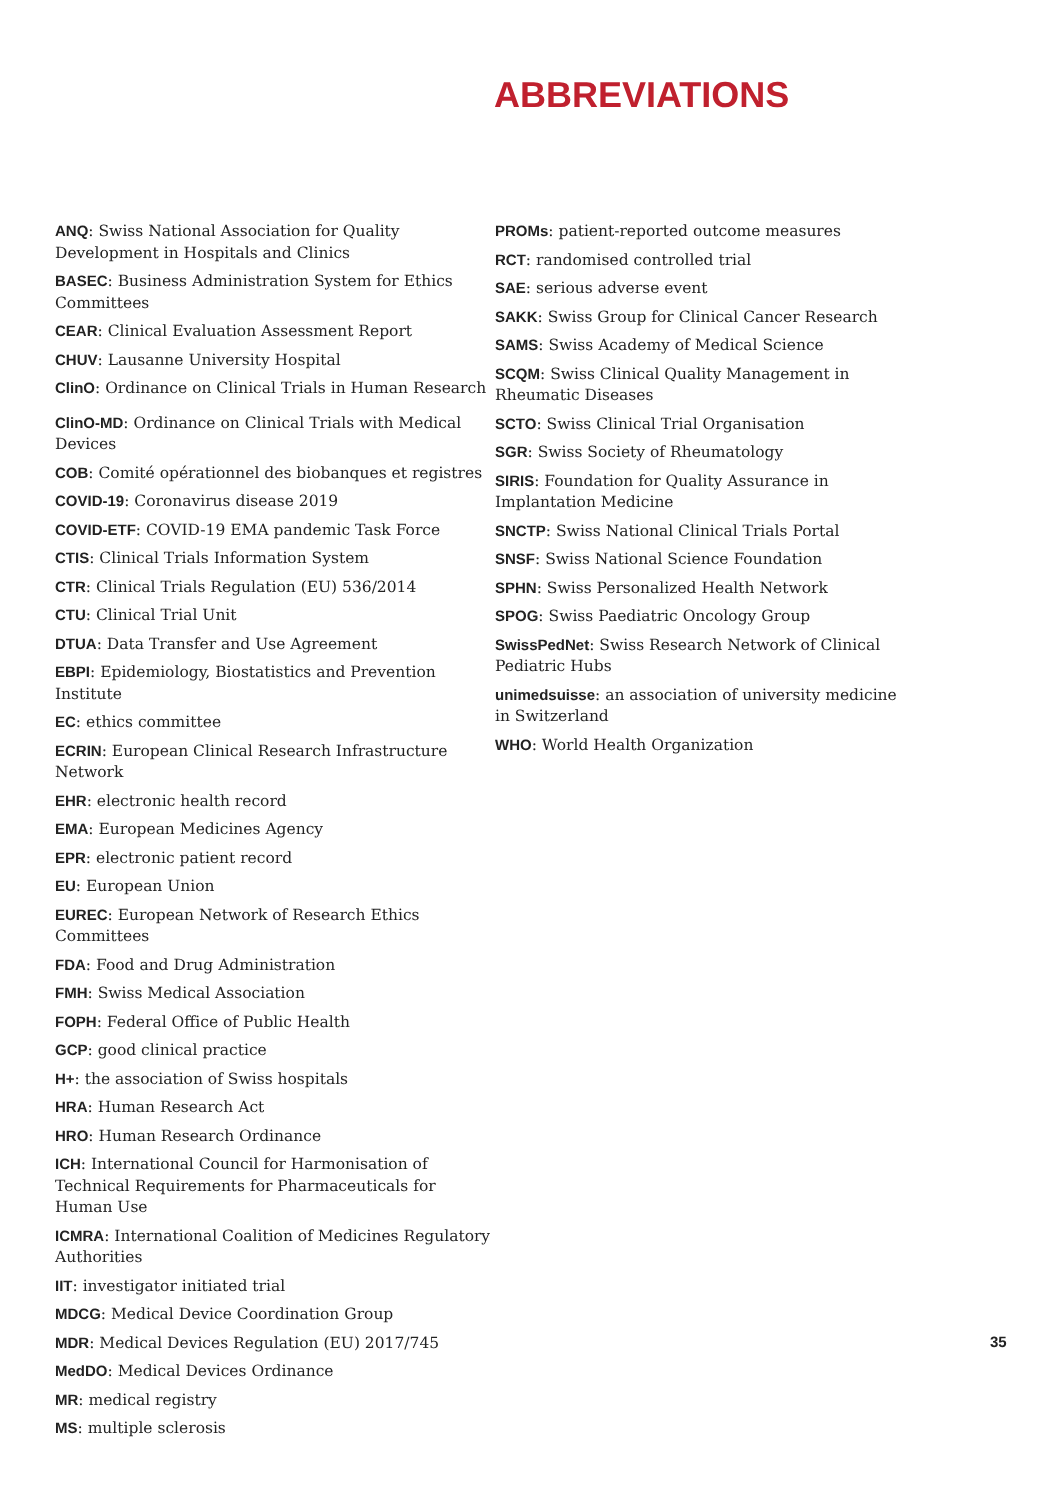ABBREVIATIONS
ANQ: Swiss National Association for Quality Development in Hospitals and Clinics
BASEC: Business Administration System for Ethics Committees
CEAR: Clinical Evaluation Assessment Report
CHUV: Lausanne University Hospital
ClinO: Ordinance on Clinical Trials in Human Research
ClinO-MD: Ordinance on Clinical Trials with Medical Devices
COB: Comité opérationnel des biobanques et registres
COVID-19: Coronavirus disease 2019
COVID-ETF: COVID-19 EMA pandemic Task Force
CTIS: Clinical Trials Information System
CTR: Clinical Trials Regulation (EU) 536/2014
CTU: Clinical Trial Unit
DTUA: Data Transfer and Use Agreement
EBPI: Epidemiology, Biostatistics and Prevention Institute
EC: ethics committee
ECRIN: European Clinical Research Infrastructure Network
EHR: electronic health record
EMA: European Medicines Agency
EPR: electronic patient record
EU: European Union
EUREC: European Network of Research Ethics Committees
FDA: Food and Drug Administration
FMH: Swiss Medical Association
FOPH: Federal Office of Public Health
GCP: good clinical practice
H+: the association of Swiss hospitals
HRA: Human Research Act
HRO: Human Research Ordinance
ICH: International Council for Harmonisation of Technical Requirements for Pharmaceuticals for Human Use
ICMRA: International Coalition of Medicines Regulatory Authorities
IIT: investigator initiated trial
MDCG: Medical Device Coordination Group
MDR: Medical Devices Regulation (EU) 2017/745
MedDO: Medical Devices Ordinance
MR: medical registry
MS: multiple sclerosis
PROMs: patient-reported outcome measures
RCT: randomised controlled trial
SAE: serious adverse event
SAKK: Swiss Group for Clinical Cancer Research
SAMS: Swiss Academy of Medical Science
SCQM: Swiss Clinical Quality Management in Rheumatic Diseases
SCTO: Swiss Clinical Trial Organisation
SGR: Swiss Society of Rheumatology
SIRIS: Foundation for Quality Assurance in Implantation Medicine
SNCTP: Swiss National Clinical Trials Portal
SNSF: Swiss National Science Foundation
SPHN: Swiss Personalized Health Network
SPOG: Swiss Paediatric Oncology Group
SwissPedNet: Swiss Research Network of Clinical Pediatric Hubs
unimedsuisse: an association of university medicine in Switzerland
WHO: World Health Organization
35